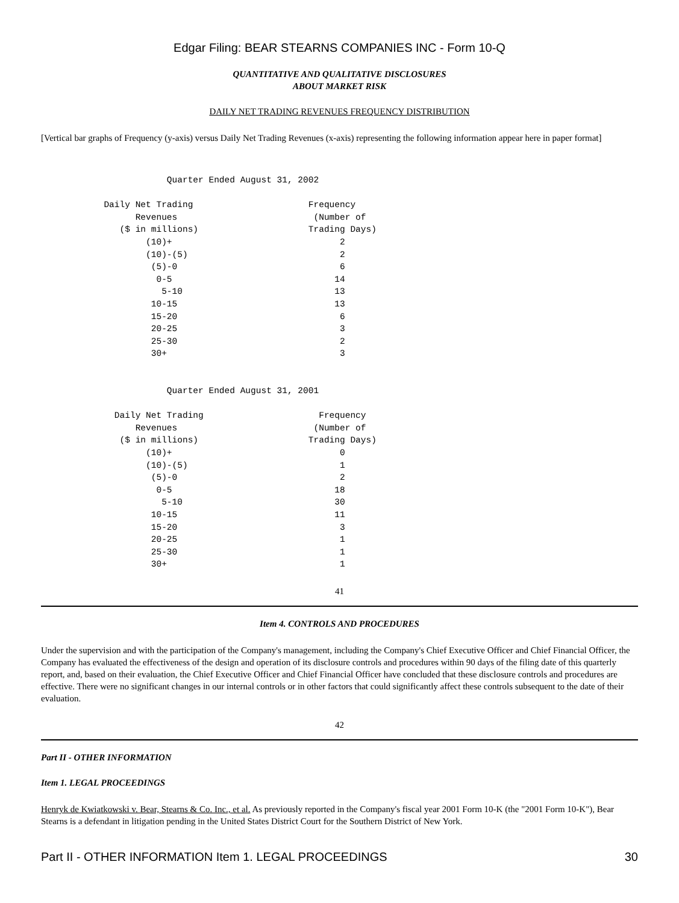Edgar Filing: BEAR STEARNS COMPANIES INC - Form 10-Q
QUANTITATIVE AND QUALITATIVE DISCLOSURES
ABOUT MARKET RISK
DAILY NET TRADING REVENUES FREQUENCY DISTRIBUTION
[Vertical bar graphs of Frequency (y-axis) versus Daily Net Trading Revenues (x-axis) representing the following information appear here in paper format]
                        Quarter Ended August 31, 2002

            Daily Net Trading                      Frequency
                  Revenues                          (Number of
               ($ in millions)                     Trading Days)
                    (10)+                                2
                    (10)-(5)                             2
                     (5)-0                               6
                      0-5                               14
                       5-10                             13
                     10-15                              13
                     15-20                               6
                     20-25                               3
                     25-30                               2
                     30+                                 3


                        Quarter Ended August 31, 2001

              Daily Net Trading                      Frequency
                  Revenues                          (Number of
               ($ in millions)                     Trading Days)
                    (10)+                                0
                    (10)-(5)                             1
                     (5)-0                               2
                      0-5                               18
                       5-10                             30
                     10-15                              11
                     15-20                               3
                     20-25                               1
                     25-30                               1
                     30+                                 1
41
Item 4. CONTROLS AND PROCEDURES
Under the supervision and with the participation of the Company's management, including the Company's Chief Executive Officer and Chief Financial Officer, the Company has evaluated the effectiveness of the design and operation of its disclosure controls and procedures within 90 days of the filing date of this quarterly report, and, based on their evaluation, the Chief Executive Officer and Chief Financial Officer have concluded that these disclosure controls and procedures are effective. There were no significant changes in our internal controls or in other factors that could significantly affect these controls subsequent to the date of their evaluation.
42
Part II - OTHER INFORMATION
Item 1. LEGAL PROCEEDINGS
Henryk de Kwiatkowski v. Bear, Stearns & Co. Inc., et al. As previously reported in the Company's fiscal year 2001 Form 10-K (the "2001 Form 10-K"), Bear Stearns is a defendant in litigation pending in the United States District Court for the Southern District of New York.
Part II - OTHER INFORMATION Item 1. LEGAL PROCEEDINGS 30